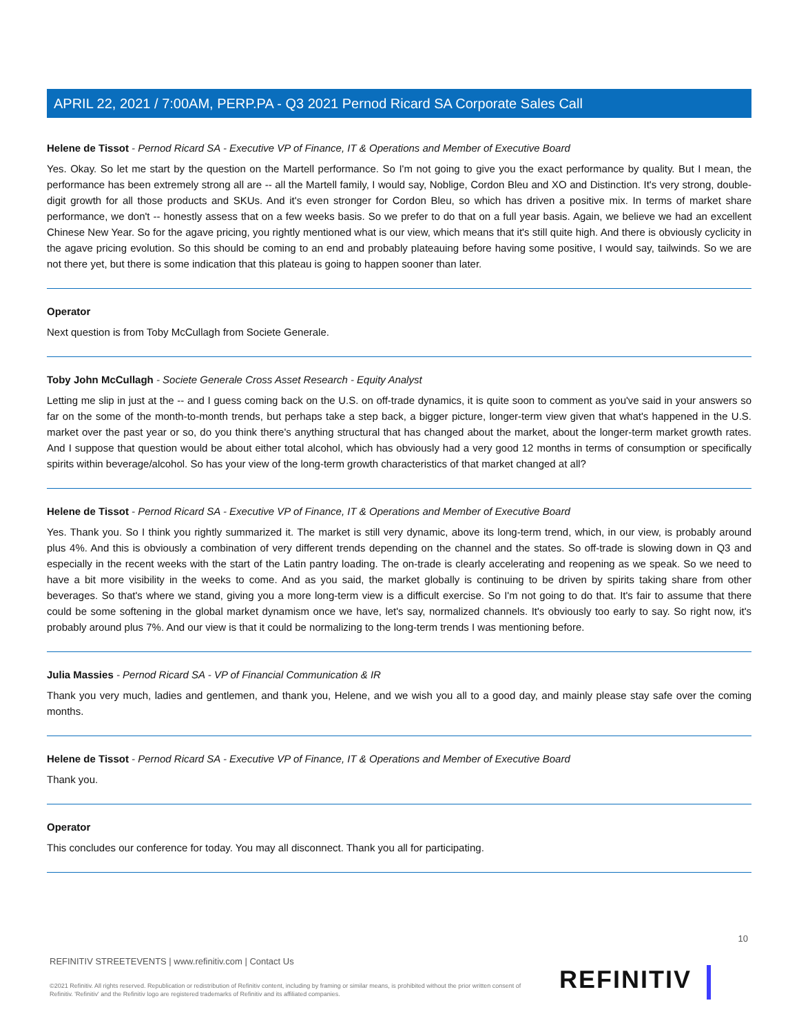APRIL 22, 2021 / 7:00AM, PERP.PA - Q3 2021 Pernod Ricard SA Corporate Sales Call
Helene de Tissot - Pernod Ricard SA - Executive VP of Finance, IT & Operations and Member of Executive Board
Yes. Okay. So let me start by the question on the Martell performance. So I'm not going to give you the exact performance by quality. But I mean, the performance has been extremely strong all are -- all the Martell family, I would say, Noblige, Cordon Bleu and XO and Distinction. It's very strong, double-digit growth for all those products and SKUs. And it's even stronger for Cordon Bleu, so which has driven a positive mix. In terms of market share performance, we don't -- honestly assess that on a few weeks basis. So we prefer to do that on a full year basis. Again, we believe we had an excellent Chinese New Year. So for the agave pricing, you rightly mentioned what is our view, which means that it's still quite high. And there is obviously cyclicity in the agave pricing evolution. So this should be coming to an end and probably plateauing before having some positive, I would say, tailwinds. So we are not there yet, but there is some indication that this plateau is going to happen sooner than later.
Operator
Next question is from Toby McCullagh from Societe Generale.
Toby John McCullagh - Societe Generale Cross Asset Research - Equity Analyst
Letting me slip in just at the -- and I guess coming back on the U.S. on off-trade dynamics, it is quite soon to comment as you've said in your answers so far on the some of the month-to-month trends, but perhaps take a step back, a bigger picture, longer-term view given that what's happened in the U.S. market over the past year or so, do you think there's anything structural that has changed about the market, about the longer-term market growth rates. And I suppose that question would be about either total alcohol, which has obviously had a very good 12 months in terms of consumption or specifically spirits within beverage/alcohol. So has your view of the long-term growth characteristics of that market changed at all?
Helene de Tissot - Pernod Ricard SA - Executive VP of Finance, IT & Operations and Member of Executive Board
Yes. Thank you. So I think you rightly summarized it. The market is still very dynamic, above its long-term trend, which, in our view, is probably around plus 4%. And this is obviously a combination of very different trends depending on the channel and the states. So off-trade is slowing down in Q3 and especially in the recent weeks with the start of the Latin pantry loading. The on-trade is clearly accelerating and reopening as we speak. So we need to have a bit more visibility in the weeks to come. And as you said, the market globally is continuing to be driven by spirits taking share from other beverages. So that's where we stand, giving you a more long-term view is a difficult exercise. So I'm not going to do that. It's fair to assume that there could be some softening in the global market dynamism once we have, let's say, normalized channels. It's obviously too early to say. So right now, it's probably around plus 7%. And our view is that it could be normalizing to the long-term trends I was mentioning before.
Julia Massies - Pernod Ricard SA - VP of Financial Communication & IR
Thank you very much, ladies and gentlemen, and thank you, Helene, and we wish you all to a good day, and mainly please stay safe over the coming months.
Helene de Tissot - Pernod Ricard SA - Executive VP of Finance, IT & Operations and Member of Executive Board
Thank you.
Operator
This concludes our conference for today. You may all disconnect. Thank you all for participating.
10
REFINITIV STREETEVENTS | www.refinitiv.com | Contact Us
©2021 Refinitiv. All rights reserved. Republication or redistribution of Refinitiv content, including by framing or similar means, is prohibited without the prior written consent of Refinitiv. 'Refinitiv' and the Refinitiv logo are registered trademarks of Refinitiv and its affiliated companies.
REFINITIV